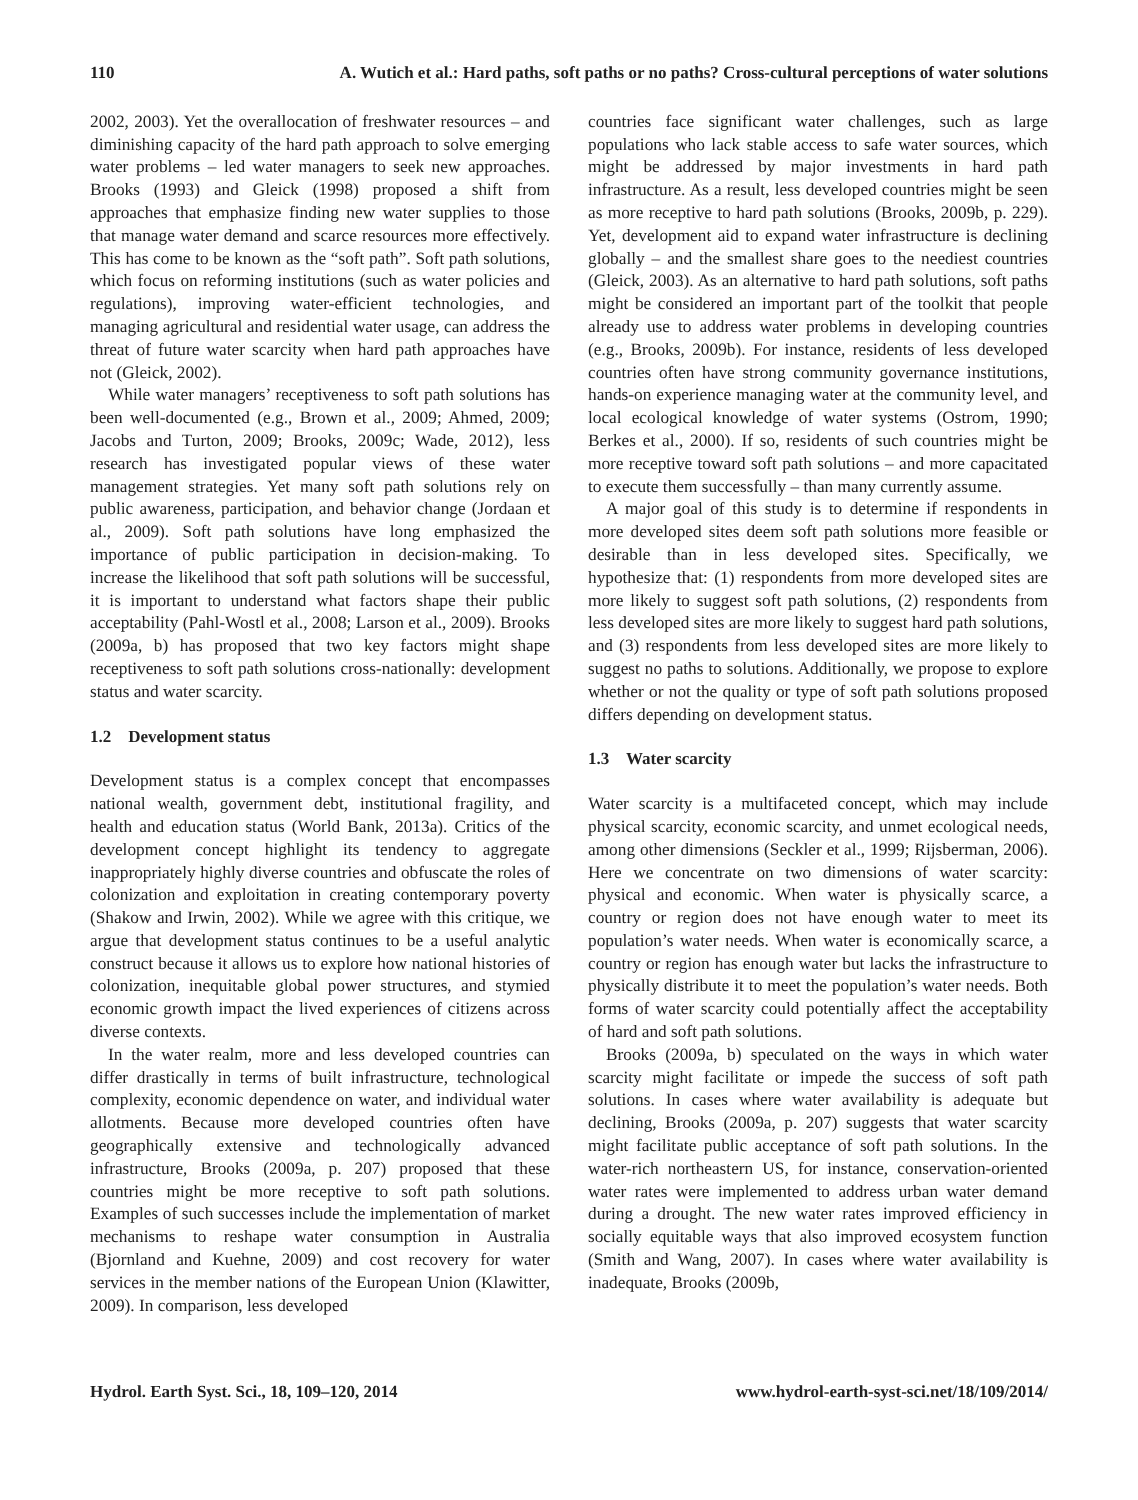110 A. Wutich et al.: Hard paths, soft paths or no paths? Cross-cultural perceptions of water solutions
2002, 2003). Yet the overallocation of freshwater resources – and diminishing capacity of the hard path approach to solve emerging water problems – led water managers to seek new approaches. Brooks (1993) and Gleick (1998) proposed a shift from approaches that emphasize finding new water supplies to those that manage water demand and scarce resources more effectively. This has come to be known as the “soft path”. Soft path solutions, which focus on reforming institutions (such as water policies and regulations), improving water-efficient technologies, and managing agricultural and residential water usage, can address the threat of future water scarcity when hard path approaches have not (Gleick, 2002).
While water managers’ receptiveness to soft path solutions has been well-documented (e.g., Brown et al., 2009; Ahmed, 2009; Jacobs and Turton, 2009; Brooks, 2009c; Wade, 2012), less research has investigated popular views of these water management strategies. Yet many soft path solutions rely on public awareness, participation, and behavior change (Jordaan et al., 2009). Soft path solutions have long emphasized the importance of public participation in decision-making. To increase the likelihood that soft path solutions will be successful, it is important to understand what factors shape their public acceptability (Pahl-Wostl et al., 2008; Larson et al., 2009). Brooks (2009a, b) has proposed that two key factors might shape receptiveness to soft path solutions cross-nationally: development status and water scarcity.
1.2 Development status
Development status is a complex concept that encompasses national wealth, government debt, institutional fragility, and health and education status (World Bank, 2013a). Critics of the development concept highlight its tendency to aggregate inappropriately highly diverse countries and obfuscate the roles of colonization and exploitation in creating contemporary poverty (Shakow and Irwin, 2002). While we agree with this critique, we argue that development status continues to be a useful analytic construct because it allows us to explore how national histories of colonization, inequitable global power structures, and stymied economic growth impact the lived experiences of citizens across diverse contexts.
In the water realm, more and less developed countries can differ drastically in terms of built infrastructure, technological complexity, economic dependence on water, and individual water allotments. Because more developed countries often have geographically extensive and technologically advanced infrastructure, Brooks (2009a, p. 207) proposed that these countries might be more receptive to soft path solutions. Examples of such successes include the implementation of market mechanisms to reshape water consumption in Australia (Bjornland and Kuehne, 2009) and cost recovery for water services in the member nations of the European Union (Klawitter, 2009). In comparison, less developed
countries face significant water challenges, such as large populations who lack stable access to safe water sources, which might be addressed by major investments in hard path infrastructure. As a result, less developed countries might be seen as more receptive to hard path solutions (Brooks, 2009b, p. 229). Yet, development aid to expand water infrastructure is declining globally – and the smallest share goes to the neediest countries (Gleick, 2003). As an alternative to hard path solutions, soft paths might be considered an important part of the toolkit that people already use to address water problems in developing countries (e.g., Brooks, 2009b). For instance, residents of less developed countries often have strong community governance institutions, hands-on experience managing water at the community level, and local ecological knowledge of water systems (Ostrom, 1990; Berkes et al., 2000). If so, residents of such countries might be more receptive toward soft path solutions – and more capacitated to execute them successfully – than many currently assume.
A major goal of this study is to determine if respondents in more developed sites deem soft path solutions more feasible or desirable than in less developed sites. Specifically, we hypothesize that: (1) respondents from more developed sites are more likely to suggest soft path solutions, (2) respondents from less developed sites are more likely to suggest hard path solutions, and (3) respondents from less developed sites are more likely to suggest no paths to solutions. Additionally, we propose to explore whether or not the quality or type of soft path solutions proposed differs depending on development status.
1.3 Water scarcity
Water scarcity is a multifaceted concept, which may include physical scarcity, economic scarcity, and unmet ecological needs, among other dimensions (Seckler et al., 1999; Rijsberman, 2006). Here we concentrate on two dimensions of water scarcity: physical and economic. When water is physically scarce, a country or region does not have enough water to meet its population’s water needs. When water is economically scarce, a country or region has enough water but lacks the infrastructure to physically distribute it to meet the population’s water needs. Both forms of water scarcity could potentially affect the acceptability of hard and soft path solutions.
Brooks (2009a, b) speculated on the ways in which water scarcity might facilitate or impede the success of soft path solutions. In cases where water availability is adequate but declining, Brooks (2009a, p. 207) suggests that water scarcity might facilitate public acceptance of soft path solutions. In the water-rich northeastern US, for instance, conservation-oriented water rates were implemented to address urban water demand during a drought. The new water rates improved efficiency in socially equitable ways that also improved ecosystem function (Smith and Wang, 2007). In cases where water availability is inadequate, Brooks (2009b,
Hydrol. Earth Syst. Sci., 18, 109–120, 2014 www.hydrol-earth-syst-sci.net/18/109/2014/